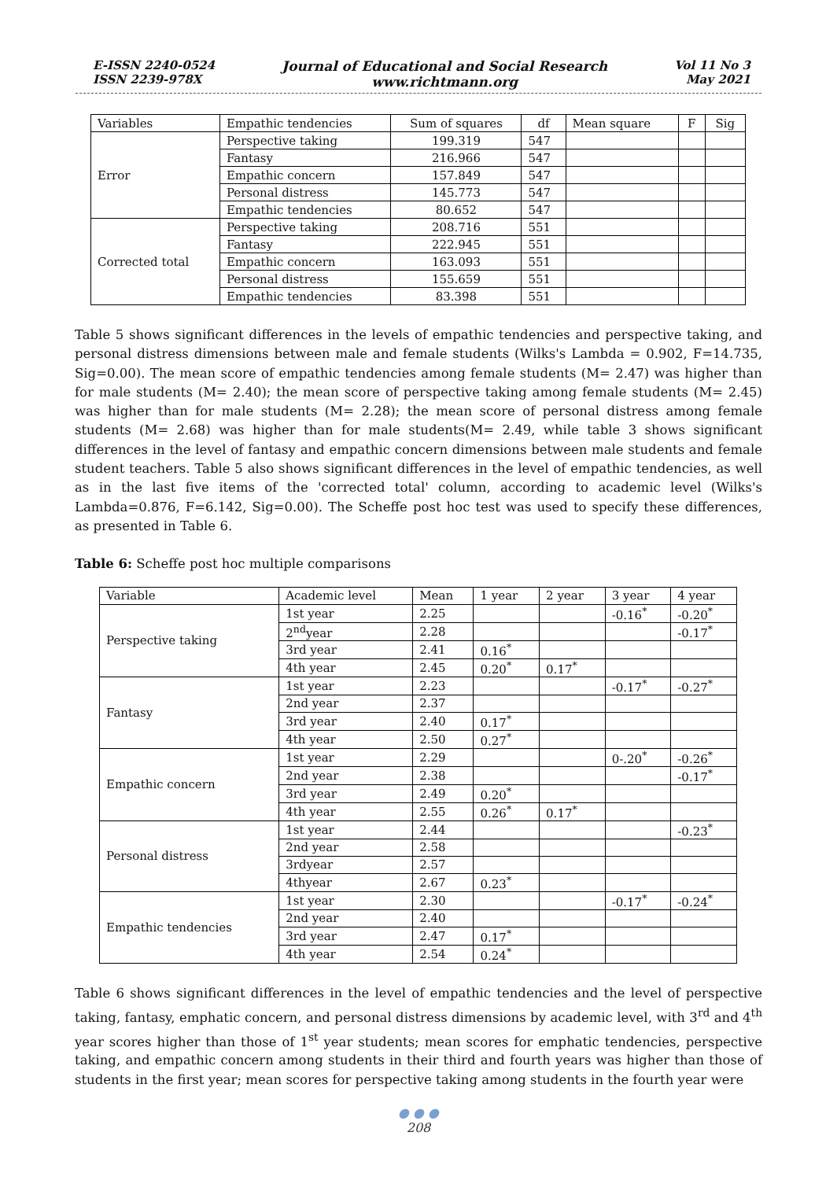E-ISSN 2240-0524
ISSN 2239-978X
Journal of Educational and Social Research
www.richtmann.org
Vol 11 No 3
May 2021
| Variables | Empathic tendencies | Sum of squares | df | Mean square | F | Sig |
| --- | --- | --- | --- | --- | --- | --- |
| Error | Perspective taking | 199.319 | 547 | | | |
| | Fantasy | 216.966 | 547 | | | |
| | Empathic concern | 157.849 | 547 | | | |
| | Personal distress | 145.773 | 547 | | | |
| | Empathic tendencies | 80.652 | 547 | | | |
| Corrected total | Perspective taking | 208.716 | 551 | | | |
| | Fantasy | 222.945 | 551 | | | |
| | Empathic concern | 163.093 | 551 | | | |
| | Personal distress | 155.659 | 551 | | | |
| | Empathic tendencies | 83.398 | 551 | | | |
Table 5 shows significant differences in the levels of empathic tendencies and perspective taking, and personal distress dimensions between male and female students (Wilks's Lambda = 0.902, F=14.735, Sig=0.00). The mean score of empathic tendencies among female students (M= 2.47) was higher than for male students (M= 2.40); the mean score of perspective taking among female students (M= 2.45) was higher than for male students (M= 2.28); the mean score of personal distress among female students (M= 2.68) was higher than for male students(M= 2.49, while table 3 shows significant differences in the level of fantasy and empathic concern dimensions between male students and female student teachers. Table 5 also shows significant differences in the level of empathic tendencies, as well as in the last five items of the 'corrected total' column, according to academic level (Wilks's Lambda=0.876, F=6.142, Sig=0.00). The Scheffe post hoc test was used to specify these differences, as presented in Table 6.
Table 6: Scheffe post hoc multiple comparisons
| Variable | Academic level | Mean | 1 year | 2 year | 3 year | 4 year |
| --- | --- | --- | --- | --- | --- | --- |
| Perspective taking | 1st year | 2.25 | | | -0.16<sup>*</sup> | -0.20<sup>*</sup> |
| | 2<sup>nd</sup>year | 2.28 | | | | -0.17<sup>*</sup> |
| | 3rd year | 2.41 | 0.16<sup>*</sup> | | | |
| | 4th year | 2.45 | 0.20<sup>*</sup> | 0.17<sup>*</sup> | | |
| Fantasy | 1st year | 2.23 | | | -0.17<sup>*</sup> | -0.27<sup>*</sup> |
| | 2nd year | 2.37 | | | | |
| | 3rd year | 2.40 | 0.17<sup>*</sup> | | | |
| | 4th year | 2.50 | 0.27<sup>*</sup> | | | |
| Empathic concern | 1st year | 2.29 | | | 0-.20<sup>*</sup> | -0.26<sup>*</sup> |
| | 2nd year | 2.38 | | | | -0.17<sup>*</sup> |
| | 3rd year | 2.49 | 0.20<sup>*</sup> | | | |
| | 4th year | 2.55 | 0.26<sup>*</sup> | 0.17<sup>*</sup> | | |
| Personal distress | 1st year | 2.44 | | | | -0.23<sup>*</sup> |
| | 2nd year | 2.58 | | | | |
| | 3rdyear | 2.57 | | | | |
| | 4thyear | 2.67 | 0.23<sup>*</sup> | | | |
| Empathic tendencies | 1st year | 2.30 | | | -0.17<sup>*</sup> | -0.24<sup>*</sup> |
| | 2nd year | 2.40 | | | | |
| | 3rd year | 2.47 | 0.17<sup>*</sup> | | | |
| | 4th year | 2.54 | 0.24<sup>*</sup> | | | |
Table 6 shows significant differences in the level of empathic tendencies and the level of perspective taking, fantasy, emphatic concern, and personal distress dimensions by academic level, with 3<sup>rd</sup> and 4<sup>th</sup> year scores higher than those of 1<sup>st</sup> year students; mean scores for emphatic tendencies, perspective taking, and empathic concern among students in their third and fourth years was higher than those of students in the first year; mean scores for perspective taking among students in the fourth year were
● ● ●
208